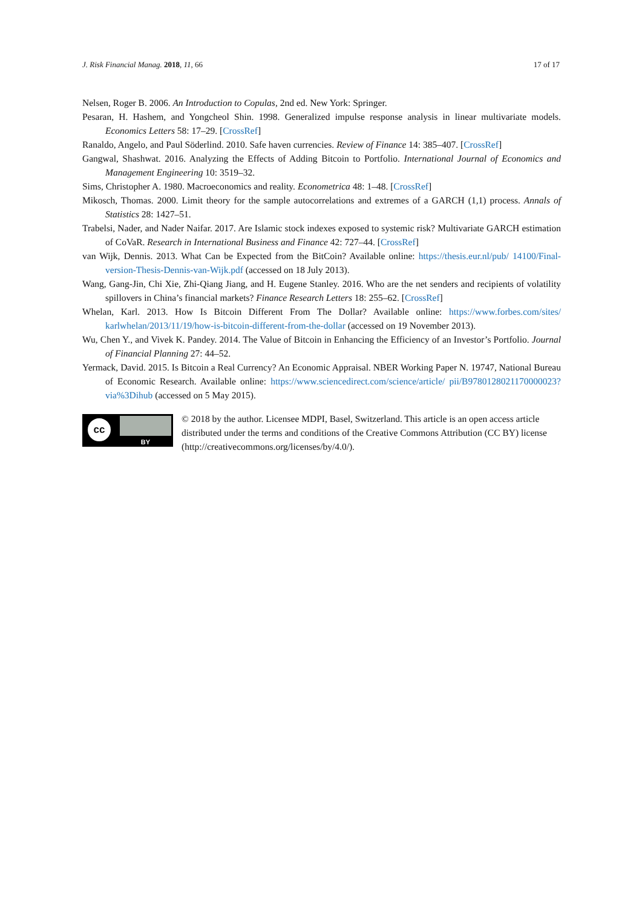J. Risk Financial Manag. 2018, 11, 66 17 of 17
Nelsen, Roger B. 2006. An Introduction to Copulas, 2nd ed. New York: Springer.
Pesaran, H. Hashem, and Yongcheol Shin. 1998. Generalized impulse response analysis in linear multivariate models. Economics Letters 58: 17–29. [CrossRef]
Ranaldo, Angelo, and Paul Söderlind. 2010. Safe haven currencies. Review of Finance 14: 385–407. [CrossRef]
Gangwal, Shashwat. 2016. Analyzing the Effects of Adding Bitcoin to Portfolio. International Journal of Economics and Management Engineering 10: 3519–32.
Sims, Christopher A. 1980. Macroeconomics and reality. Econometrica 48: 1–48. [CrossRef]
Mikosch, Thomas. 2000. Limit theory for the sample autocorrelations and extremes of a GARCH (1,1) process. Annals of Statistics 28: 1427–51.
Trabelsi, Nader, and Nader Naifar. 2017. Are Islamic stock indexes exposed to systemic risk? Multivariate GARCH estimation of CoVaR. Research in International Business and Finance 42: 727–44. [CrossRef]
van Wijk, Dennis. 2013. What Can be Expected from the BitCoin? Available online: https://thesis.eur.nl/pub/ 14100/Final-version-Thesis-Dennis-van-Wijk.pdf (accessed on 18 July 2013).
Wang, Gang-Jin, Chi Xie, Zhi-Qiang Jiang, and H. Eugene Stanley. 2016. Who are the net senders and recipients of volatility spillovers in China’s financial markets? Finance Research Letters 18: 255–62. [CrossRef]
Whelan, Karl. 2013. How Is Bitcoin Different From The Dollar? Available online: https://www.forbes.com/sites/ karlwhelan/2013/11/19/how-is-bitcoin-different-from-the-dollar (accessed on 19 November 2013).
Wu, Chen Y., and Vivek K. Pandey. 2014. The Value of Bitcoin in Enhancing the Efficiency of an Investor’s Portfolio. Journal of Financial Planning 27: 44–52.
Yermack, David. 2015. Is Bitcoin a Real Currency? An Economic Appraisal. NBER Working Paper N. 19747, National Bureau of Economic Research. Available online: https://www.sciencedirect.com/science/article/ pii/B9780128021170000023?via%3Dihub (accessed on 5 May 2015).
cc
BY
© 2018 by the author. Licensee MDPI, Basel, Switzerland. This article is an open access article distributed under the terms and conditions of the Creative Commons Attribution (CC BY) license (http://creativecommons.org/licenses/by/4.0/).